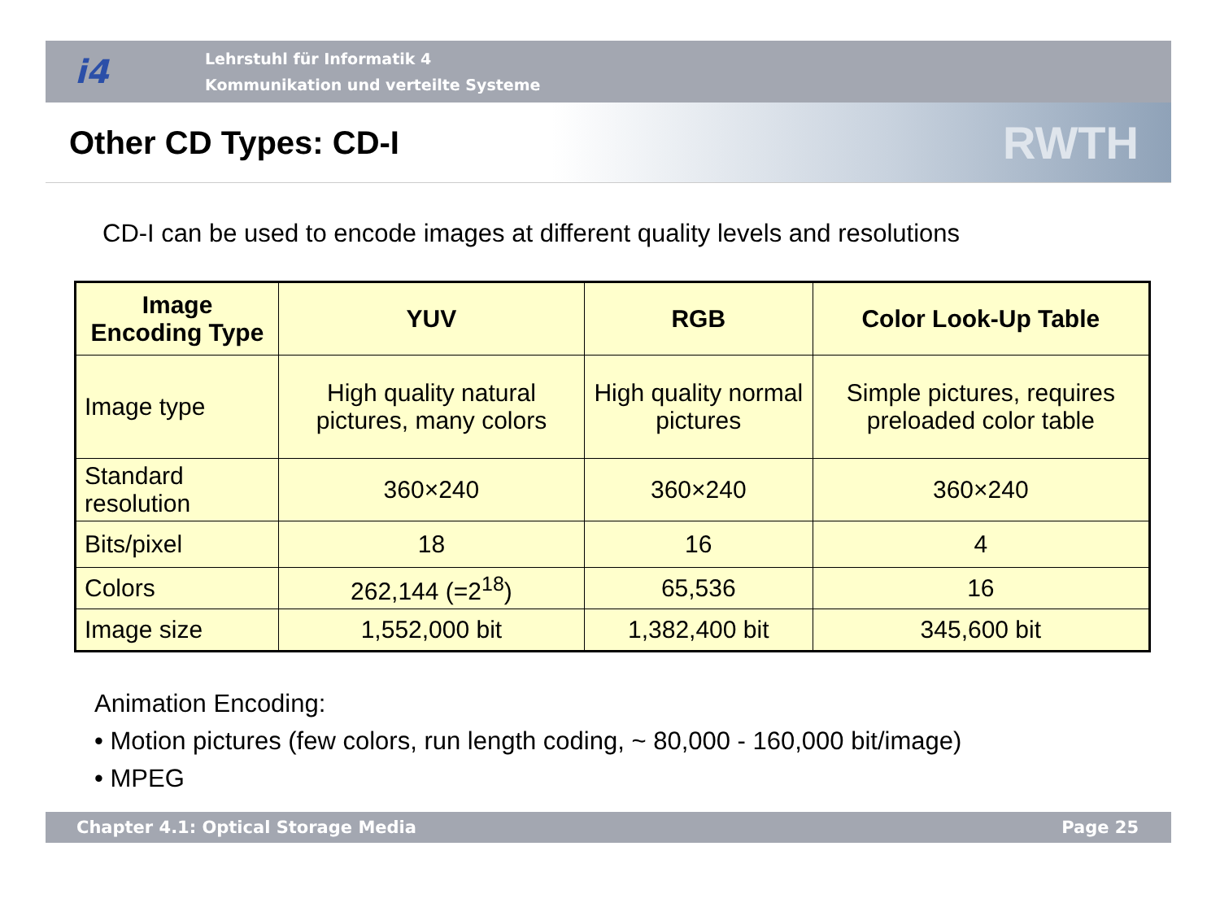i4
Lehrstuhl für Informatik 4
Kommunikation und verteilte Systeme
Other CD Types: CD-I
RWTH
CD-I can be used to encode images at different quality levels and resolutions
| Image Encoding Type | YUV | RGB | Color Look-Up Table |
| --- | --- | --- | --- |
| Image type | High quality natural pictures, many colors | High quality normal pictures | Simple pictures, requires preloaded color table |
| Standard resolution | 360×240 | 360×240 | 360×240 |
| Bits/pixel | 18 | 16 | 4 |
| Colors | 262,144 (=2<sup>18</sup>) | 65,536 | 16 |
| Image size | 1,552,000 bit | 1,382,400 bit | 345,600 bit |
Animation Encoding:
• Motion pictures (few colors, run length coding, ~ 80,000 - 160,000 bit/image)
• MPEG
Chapter 4.1: Optical Storage Media Page 25